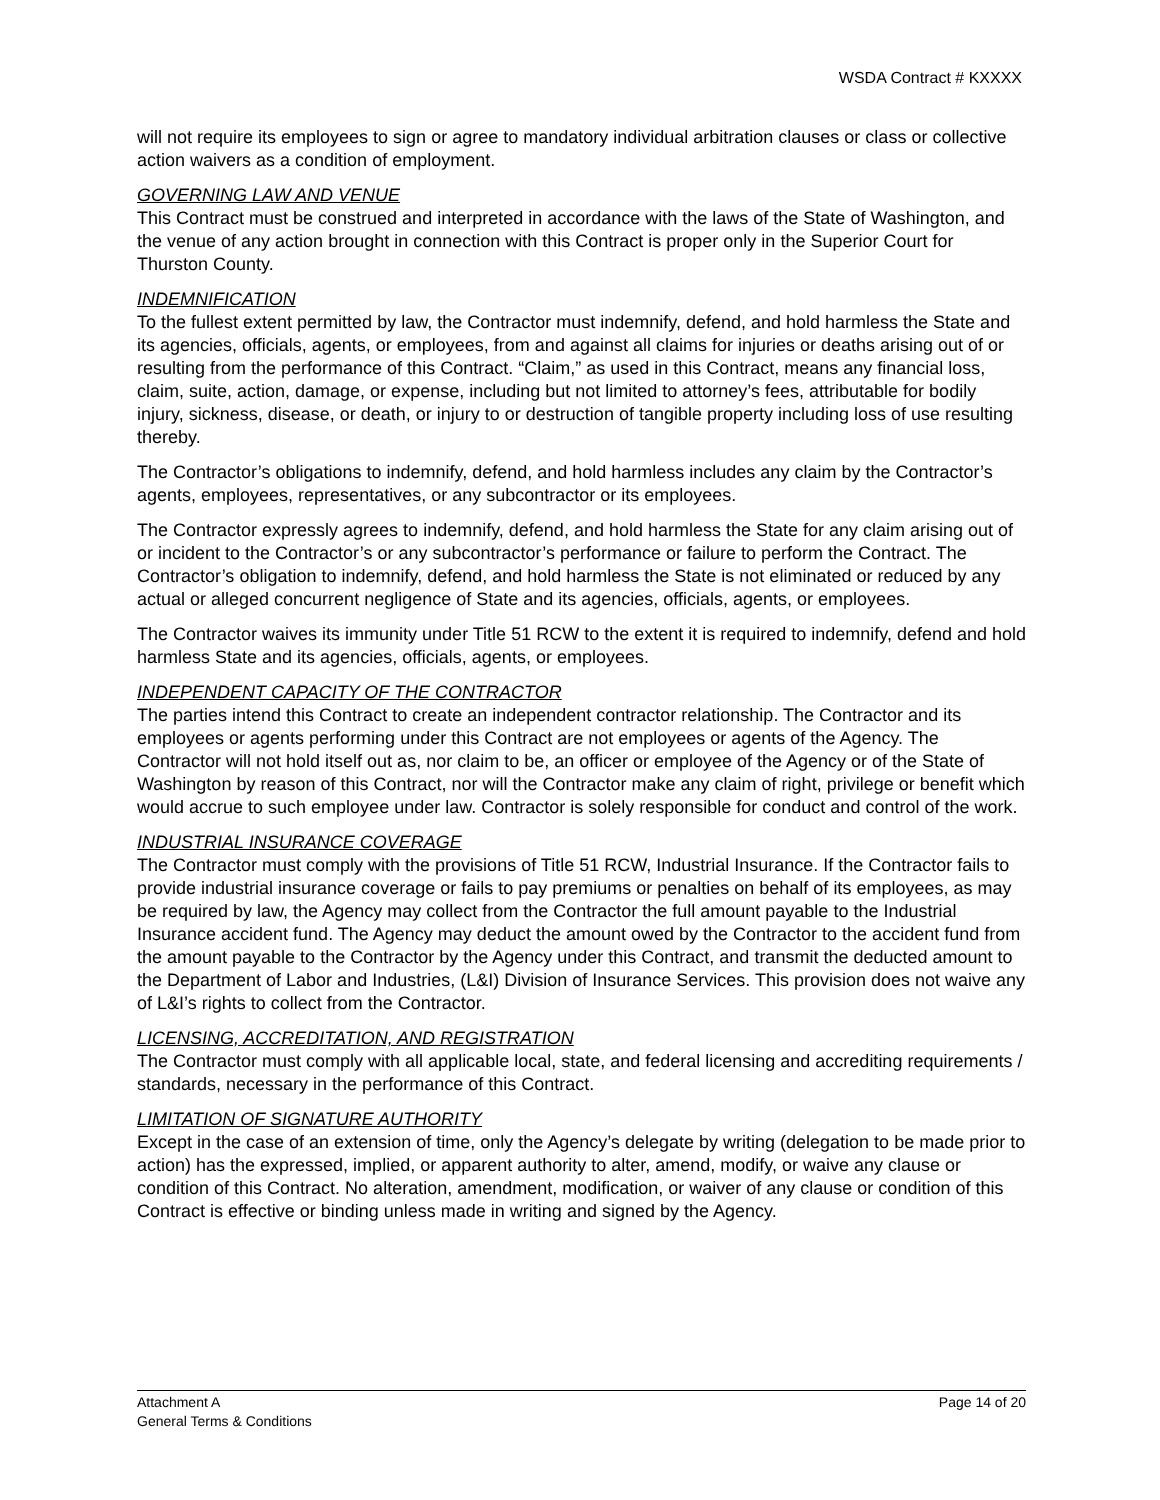WSDA Contract # KXXXX
will not require its employees to sign or agree to mandatory individual arbitration clauses or class or collective action waivers as a condition of employment.
GOVERNING LAW AND VENUE
This Contract must be construed and interpreted in accordance with the laws of the State of Washington, and the venue of any action brought in connection with this Contract is proper only in the Superior Court for Thurston County.
INDEMNIFICATION
To the fullest extent permitted by law, the Contractor must indemnify, defend, and hold harmless the State and its agencies, officials, agents, or employees, from and against all claims for injuries or deaths arising out of or resulting from the performance of this Contract. “Claim,” as used in this Contract, means any financial loss, claim, suite, action, damage, or expense, including but not limited to attorney’s fees, attributable for bodily injury, sickness, disease, or death, or injury to or destruction of tangible property including loss of use resulting thereby.
The Contractor’s obligations to indemnify, defend, and hold harmless includes any claim by the Contractor’s agents, employees, representatives, or any subcontractor or its employees.
The Contractor expressly agrees to indemnify, defend, and hold harmless the State for any claim arising out of or incident to the Contractor’s or any subcontractor’s performance or failure to perform the Contract. The Contractor’s obligation to indemnify, defend, and hold harmless the State is not eliminated or reduced by any actual or alleged concurrent negligence of State and its agencies, officials, agents, or employees.
The Contractor waives its immunity under Title 51 RCW to the extent it is required to indemnify, defend and hold harmless State and its agencies, officials, agents, or employees.
INDEPENDENT CAPACITY OF THE CONTRACTOR
The parties intend this Contract to create an independent contractor relationship. The Contractor and its employees or agents performing under this Contract are not employees or agents of the Agency. The Contractor will not hold itself out as, nor claim to be, an officer or employee of the Agency or of the State of Washington by reason of this Contract, nor will the Contractor make any claim of right, privilege or benefit which would accrue to such employee under law. Contractor is solely responsible for conduct and control of the work.
INDUSTRIAL INSURANCE COVERAGE
The Contractor must comply with the provisions of Title 51 RCW, Industrial Insurance. If the Contractor fails to provide industrial insurance coverage or fails to pay premiums or penalties on behalf of its employees, as may be required by law, the Agency may collect from the Contractor the full amount payable to the Industrial Insurance accident fund. The Agency may deduct the amount owed by the Contractor to the accident fund from the amount payable to the Contractor by the Agency under this Contract, and transmit the deducted amount to the Department of Labor and Industries, (L&I) Division of Insurance Services. This provision does not waive any of L&I’s rights to collect from the Contractor.
LICENSING, ACCREDITATION, AND REGISTRATION
The Contractor must comply with all applicable local, state, and federal licensing and accrediting requirements / standards, necessary in the performance of this Contract.
LIMITATION OF SIGNATURE AUTHORITY
Except in the case of an extension of time, only the Agency’s delegate by writing (delegation to be made prior to action) has the expressed, implied, or apparent authority to alter, amend, modify, or waive any clause or condition of this Contract. No alteration, amendment, modification, or waiver of any clause or condition of this Contract is effective or binding unless made in writing and signed by the Agency.
Attachment A
General Terms & Conditions
Page 14 of 20